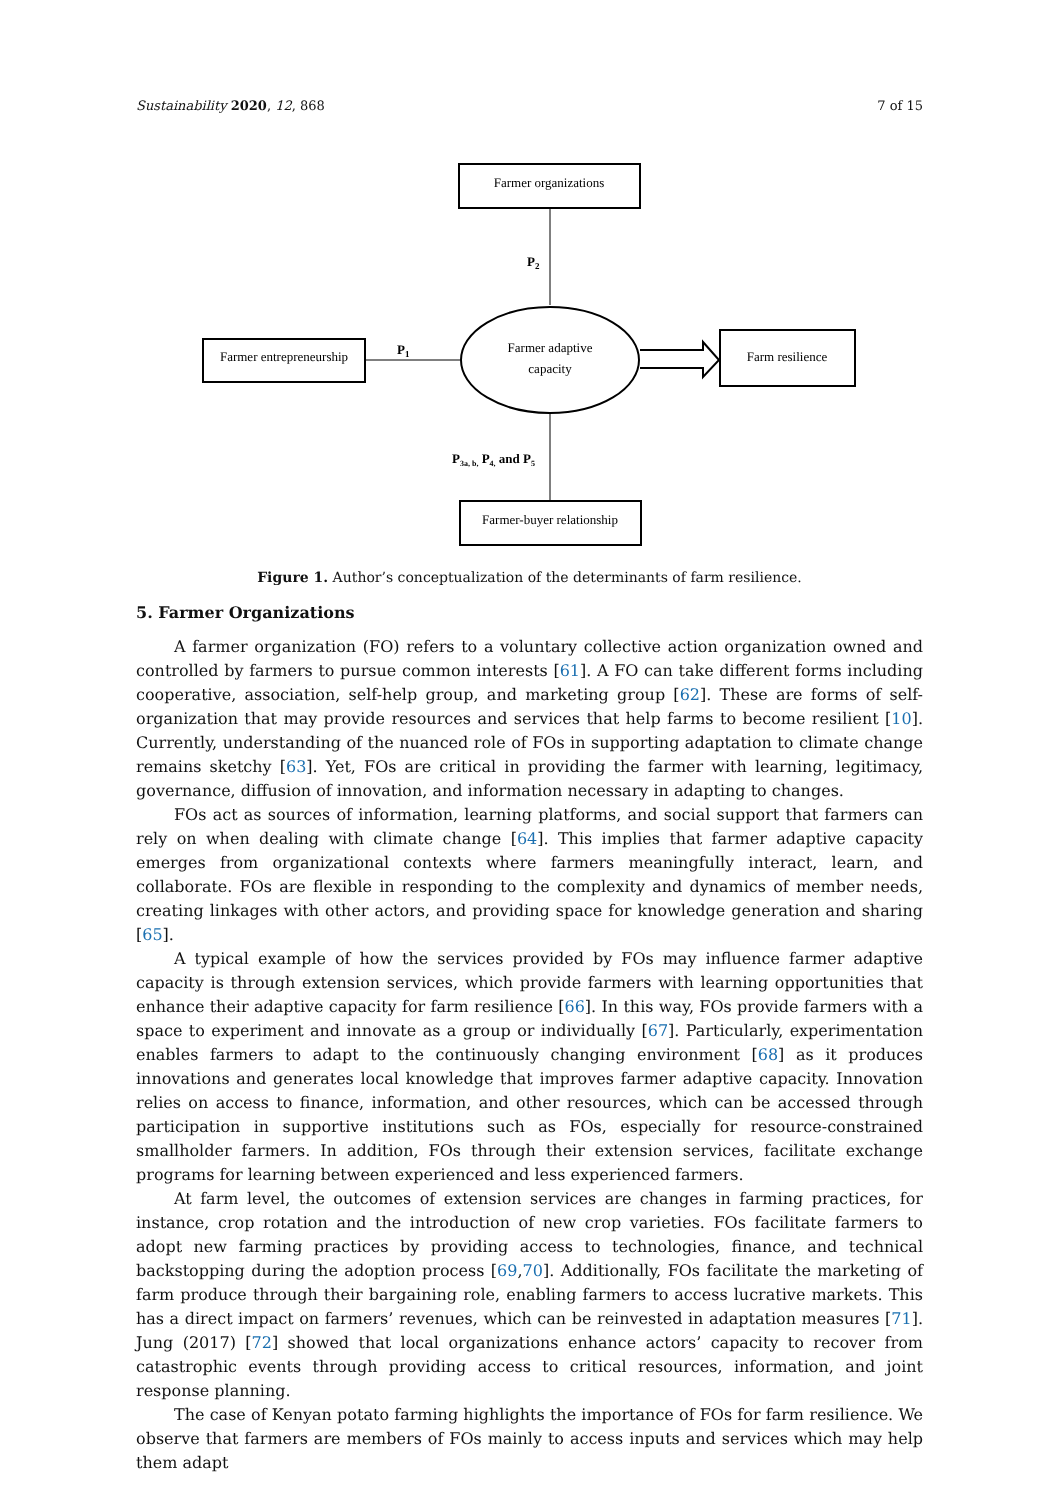Sustainability 2020, 12, 868 7 of 15
Farmer organizations
P2
Farmer adaptive
capacity
Farmer entrepreneurship
P1
Farm resilience
P3a, b, P4, and P5
Farmer-buyer relationship
Figure 1. Author’s conceptualization of the determinants of farm resilience.
5. Farmer Organizations
A farmer organization (FO) refers to a voluntary collective action organization owned and controlled by farmers to pursue common interests [61]. A FO can take different forms including cooperative, association, self-help group, and marketing group [62]. These are forms of self-organization that may provide resources and services that help farms to become resilient [10]. Currently, understanding of the nuanced role of FOs in supporting adaptation to climate change remains sketchy [63]. Yet, FOs are critical in providing the farmer with learning, legitimacy, governance, diffusion of innovation, and information necessary in adapting to changes.
FOs act as sources of information, learning platforms, and social support that farmers can rely on when dealing with climate change [64]. This implies that farmer adaptive capacity emerges from organizational contexts where farmers meaningfully interact, learn, and collaborate. FOs are flexible in responding to the complexity and dynamics of member needs, creating linkages with other actors, and providing space for knowledge generation and sharing [65].
A typical example of how the services provided by FOs may influence farmer adaptive capacity is through extension services, which provide farmers with learning opportunities that enhance their adaptive capacity for farm resilience [66]. In this way, FOs provide farmers with a space to experiment and innovate as a group or individually [67]. Particularly, experimentation enables farmers to adapt to the continuously changing environment [68] as it produces innovations and generates local knowledge that improves farmer adaptive capacity. Innovation relies on access to finance, information, and other resources, which can be accessed through participation in supportive institutions such as FOs, especially for resource-constrained smallholder farmers. In addition, FOs through their extension services, facilitate exchange programs for learning between experienced and less experienced farmers.
At farm level, the outcomes of extension services are changes in farming practices, for instance, crop rotation and the introduction of new crop varieties. FOs facilitate farmers to adopt new farming practices by providing access to technologies, finance, and technical backstopping during the adoption process [69,70]. Additionally, FOs facilitate the marketing of farm produce through their bargaining role, enabling farmers to access lucrative markets. This has a direct impact on farmers’ revenues, which can be reinvested in adaptation measures [71]. Jung (2017) [72] showed that local organizations enhance actors’ capacity to recover from catastrophic events through providing access to critical resources, information, and joint response planning.
The case of Kenyan potato farming highlights the importance of FOs for farm resilience. We observe that farmers are members of FOs mainly to access inputs and services which may help them adapt